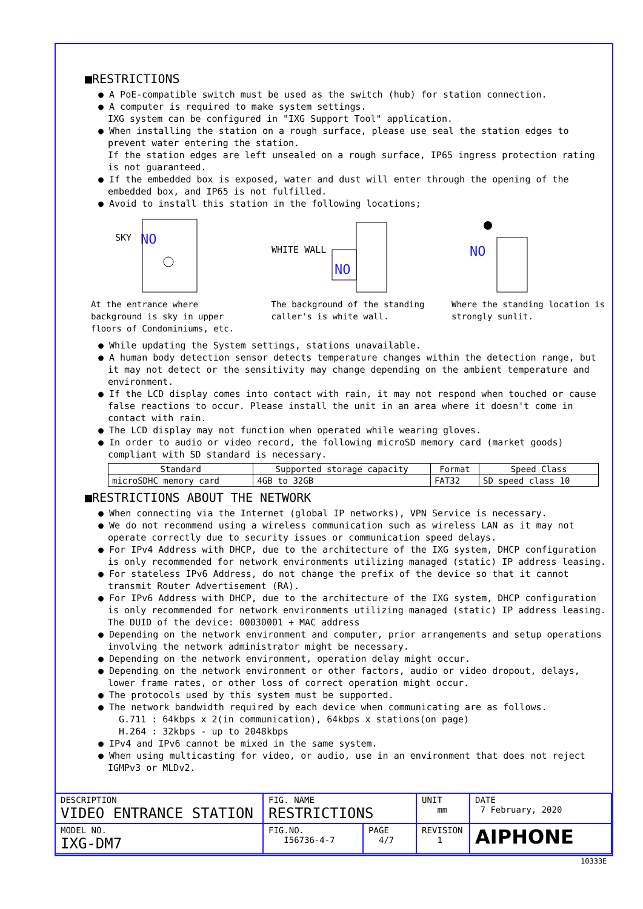■RESTRICTIONS
● A PoE-compatible switch must be used as the switch (hub) for station connection.
● A computer is required to make system settings.
IXG system can be configured in "IXG Support Tool" application.
● When installing the station on a rough surface, please use seal the station edges to prevent water entering the station.
If the station edges are left unsealed on a rough surface, IP65 ingress protection rating is not guaranteed.
● If the embedded box is exposed, water and dust will enter through the opening of the embedded box, and IP65 is not fulfilled.
● Avoid to install this station in the following locations;
SKY
NO
At the entrance where background is sky in upper floors of Condominiums, etc.
WHITE WALL
NO
The background of the standing caller's is white wall.
NO
Where the standing location is strongly sunlit.
● While updating the System settings, stations unavailable.
● A human body detection sensor detects temperature changes within the detection range, but it may not detect or the sensitivity may change depending on the ambient temperature and environment.
● If the LCD display comes into contact with rain, it may not respond when touched or cause false reactions to occur. Please install the unit in an area where it doesn't come in contact with rain.
● The LCD display may not function when operated while wearing gloves.
● In order to audio or video record, the following microSD memory card (market goods) compliant with SD standard is necessary.
| Standard | Supported storage capacity | Format | Speed Class |
| --- | --- | --- | --- |
| microSDHC memory card | 4GB to 32GB | FAT32 | SD speed class 10 |
■RESTRICTIONS ABOUT THE NETWORK
● When connecting via the Internet (global IP networks), VPN Service is necessary.
● We do not recommend using a wireless communication such as wireless LAN as it may not operate correctly due to security issues or communication speed delays.
● For IPv4 Address with DHCP, due to the architecture of the IXG system, DHCP configuration is only recommended for network environments utilizing managed (static) IP address leasing.
● For stateless IPv6 Address, do not change the prefix of the device so that it cannot transmit Router Advertisement (RA).
● For IPv6 Address with DHCP, due to the architecture of the IXG system, DHCP configuration is only recommended for network environments utilizing managed (static) IP address leasing.
The DUID of the device: 00030001 + MAC address
● Depending on the network environment and computer, prior arrangements and setup operations involving the network administrator might be necessary.
● Depending on the network environment, operation delay might occur.
● Depending on the network environment or other factors, audio or video dropout, delays, lower frame rates, or other loss of correct operation might occur.
● The protocols used by this system must be supported.
● The network bandwidth required by each device when communicating are as follows.
G.711 : 64kbps x 2(in communication), 64kbps x stations(on page)
H.264 : 32kbps - up to 2048kbps
● IPv4 and IPv6 cannot be mixed in the same system.
● When using multicasting for video, or audio, use in an environment that does not reject IGMPv3 or MLDv2.
| DESCRIPTION VIDEO ENTRANCE STATION | FIG. NAME RESTRICTIONS | | UNIT mm | DATE 7 February, 2020 |
| MODEL NO. IXG-DM7 | FIG.NO. I56736-4-7 | PAGE 4/7 | REVISION 1 | AIPHONE |
10333E